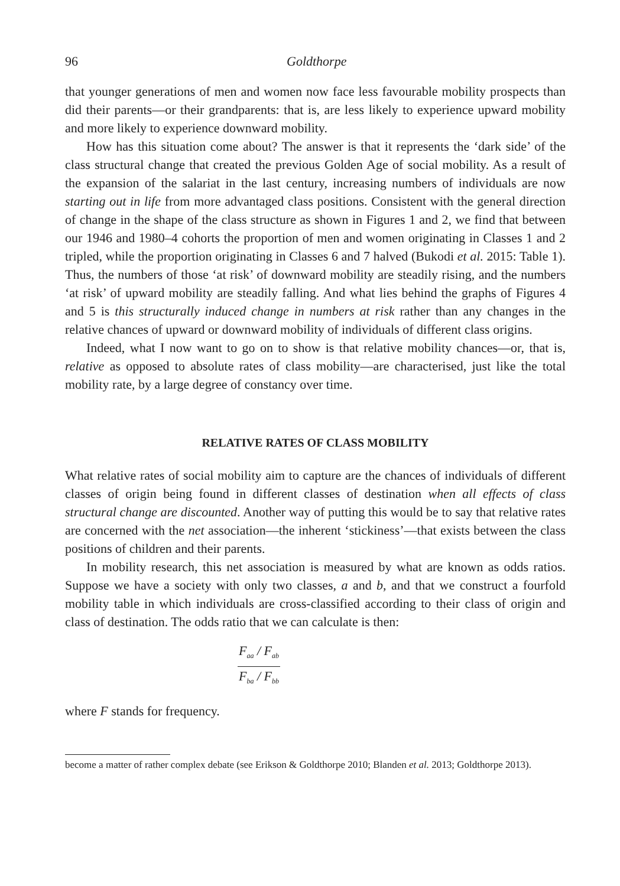96 Goldthorpe
that younger generations of men and women now face less favourable mobility prospects than did their parents—or their grandparents: that is, are less likely to experience upward mobility and more likely to experience downward mobility.
How has this situation come about? The answer is that it represents the ‘dark side’ of the class structural change that created the previous Golden Age of social mobility. As a result of the expansion of the salariat in the last century, increasing numbers of individuals are now starting out in life from more advantaged class positions. Consistent with the general direction of change in the shape of the class structure as shown in Figures 1 and 2, we find that between our 1946 and 1980–4 cohorts the proportion of men and women originating in Classes 1 and 2 tripled, while the proportion originating in Classes 6 and 7 halved (Bukodi et al. 2015: Table 1). Thus, the numbers of those ‘at risk’ of downward mobility are steadily rising, and the numbers ‘at risk’ of upward mobility are steadily falling. And what lies behind the graphs of Figures 4 and 5 is this structurally induced change in numbers at risk rather than any changes in the relative chances of upward or downward mobility of individuals of different class origins.
Indeed, what I now want to go on to show is that relative mobility chances—or, that is, relative as opposed to absolute rates of class mobility—are characterised, just like the total mobility rate, by a large degree of constancy over time.
RELATIVE RATES OF CLASS MOBILITY
What relative rates of social mobility aim to capture are the chances of individuals of different classes of origin being found in different classes of destination when all effects of class structural change are discounted. Another way of putting this would be to say that relative rates are concerned with the net association—the inherent ‘stickiness’—that exists between the class positions of children and their parents.
In mobility research, this net association is measured by what are known as odds ratios. Suppose we have a society with only two classes, a and b, and that we construct a fourfold mobility table in which individuals are cross-classified according to their class of origin and class of destination. The odds ratio that we can calculate is then:
F<sub>aa</sub> / F<sub>ab</sub>
F<sub>ba</sub> / F<sub>bb</sub>
where F stands for frequency.
become a matter of rather complex debate (see Erikson & Goldthorpe 2010; Blanden et al. 2013; Goldthorpe 2013).